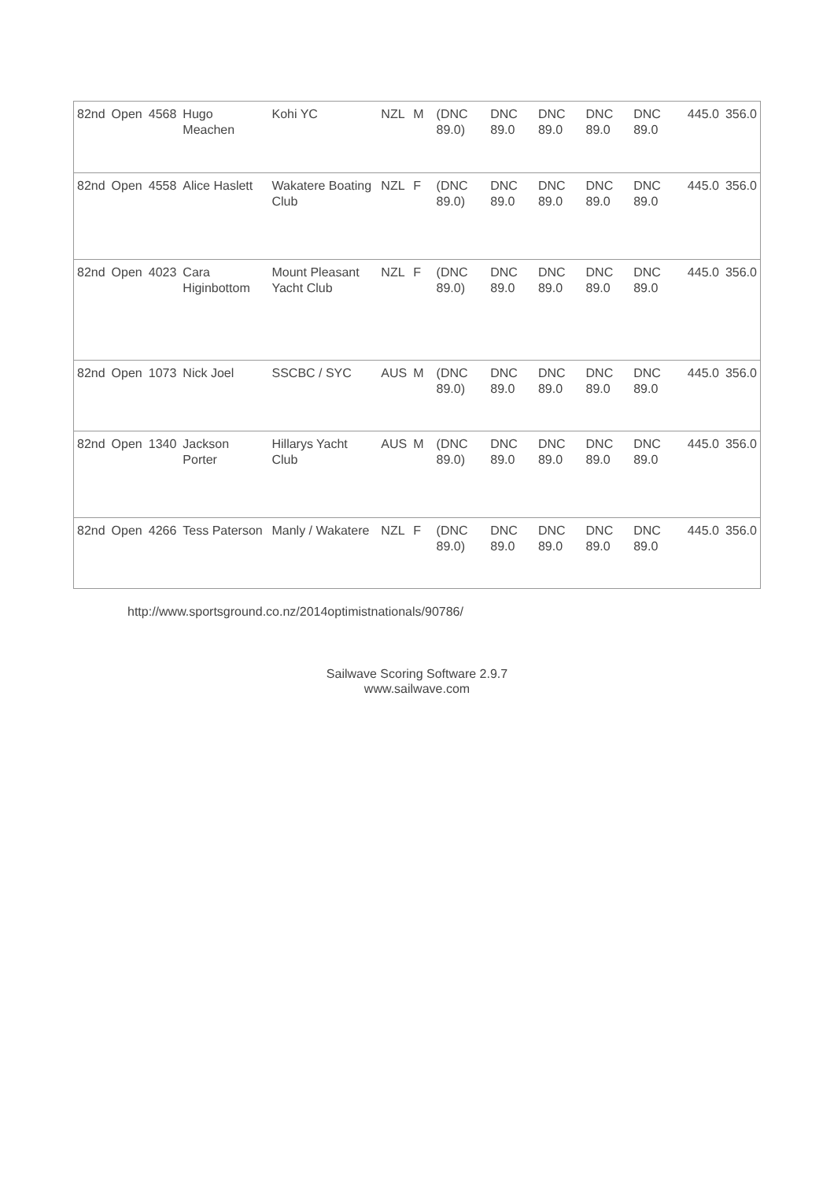| 82nd | Open | 4568 | Hugo Meachen | Kohi YC | NZL | M | | (DNC 89.0) | DNC 89.0 | DNC 89.0 | DNC 89.0 | DNC 89.0 | | 445.0 | 356.0 |
| 82nd | Open | 4558 | Alice Haslett | Wakatere Boating Club | NZL | F | | (DNC 89.0) | DNC 89.0 | DNC 89.0 | DNC 89.0 | DNC 89.0 | | 445.0 | 356.0 |
| 82nd | Open | 4023 | Cara Higinbottom | Mount Pleasant Yacht Club | NZL | F | | (DNC 89.0) | DNC 89.0 | DNC 89.0 | DNC 89.0 | DNC 89.0 | | 445.0 | 356.0 |
| 82nd | Open | 1073 | Nick Joel | SSCBC / SYC | AUS | M | | (DNC 89.0) | DNC 89.0 | DNC 89.0 | DNC 89.0 | DNC 89.0 | | 445.0 | 356.0 |
| 82nd | Open | 1340 | Jackson Porter | Hillarys Yacht Club | AUS | M | | (DNC 89.0) | DNC 89.0 | DNC 89.0 | DNC 89.0 | DNC 89.0 | | 445.0 | 356.0 |
| 82nd | Open | 4266 | Tess Paterson | Manly / Wakatere | NZL | F | | (DNC 89.0) | DNC 89.0 | DNC 89.0 | DNC 89.0 | DNC 89.0 | | 445.0 | 356.0 |
http://www.sportsground.co.nz/2014optimistnationals/90786/
Sailwave Scoring Software 2.9.7
www.sailwave.com